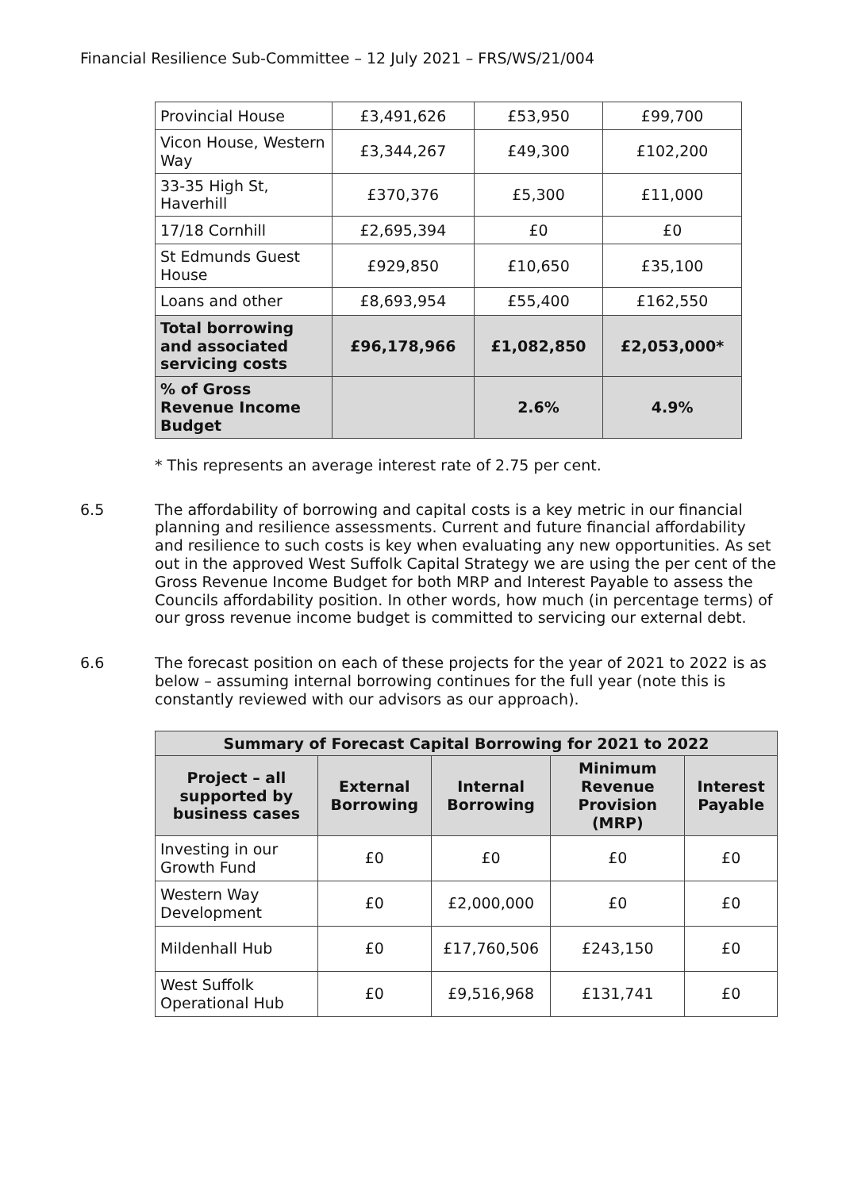Financial Resilience Sub-Committee – 12 July 2021 – FRS/WS/21/004
| Provincial House | £3,491,626 | £53,950 | £99,700 |
| Vicon House, Western Way | £3,344,267 | £49,300 | £102,200 |
| 33-35 High St, Haverhill | £370,376 | £5,300 | £11,000 |
| 17/18 Cornhill | £2,695,394 | £0 | £0 |
| St Edmunds Guest House | £929,850 | £10,650 | £35,100 |
| Loans and other | £8,693,954 | £55,400 | £162,550 |
| Total borrowing and associated servicing costs | £96,178,966 | £1,082,850 | £2,053,000* |
| % of Gross Revenue Income Budget | | 2.6% | 4.9% |
* This represents an average interest rate of 2.75 per cent.
6.5
The affordability of borrowing and capital costs is a key metric in our financial planning and resilience assessments. Current and future financial affordability and resilience to such costs is key when evaluating any new opportunities. As set out in the approved West Suffolk Capital Strategy we are using the per cent of the Gross Revenue Income Budget for both MRP and Interest Payable to assess the Councils affordability position. In other words, how much (in percentage terms) of our gross revenue income budget is committed to servicing our external debt.
6.6
The forecast position on each of these projects for the year of 2021 to 2022 is as below – assuming internal borrowing continues for the full year (note this is constantly reviewed with our advisors as our approach).
| Summary of Forecast Capital Borrowing for 2021 to 2022 | | | | |
| --- | --- | --- | --- | --- |
| Project – all supported by business cases | External Borrowing | Internal Borrowing | Minimum Revenue Provision (MRP) | Interest Payable |
| Investing in our Growth Fund | £0 | £0 | £0 | £0 |
| Western Way Development | £0 | £2,000,000 | £0 | £0 |
| Mildenhall Hub | £0 | £17,760,506 | £243,150 | £0 |
| West Suffolk Operational Hub | £0 | £9,516,968 | £131,741 | £0 |